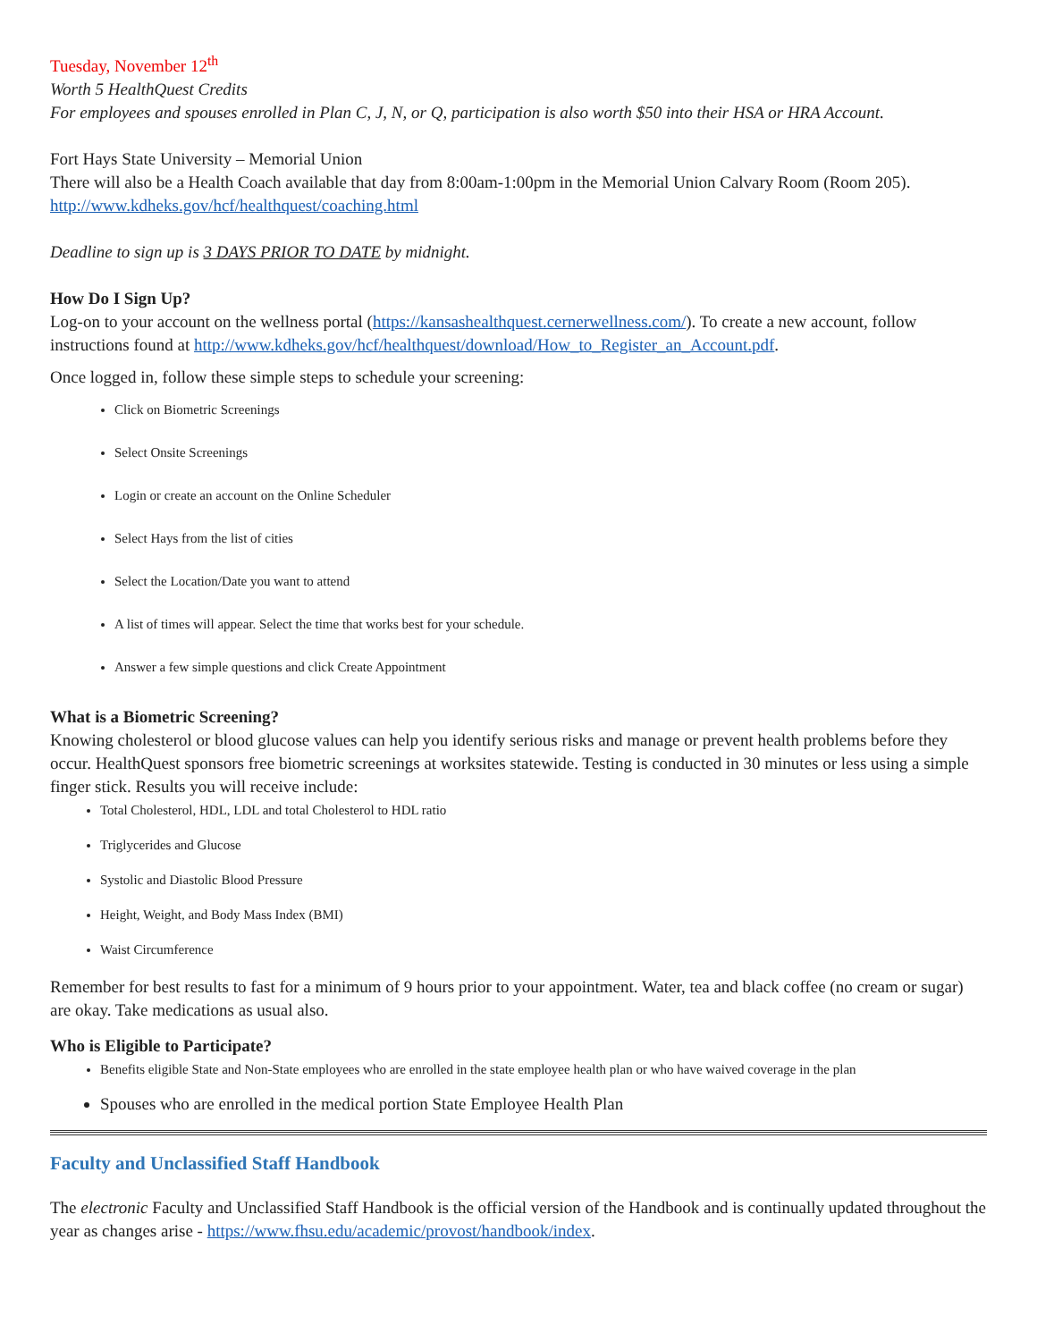Tuesday, November 12<sup>th</sup>
Worth 5 HealthQuest Credits
For employees and spouses enrolled in Plan C, J, N, or Q, participation is also worth $50 into their HSA or HRA Account.
Fort Hays State University – Memorial Union
There will also be a Health Coach available that day from 8:00am-1:00pm in the Memorial Union Calvary Room (Room 205).
http://www.kdheks.gov/hcf/healthquest/coaching.html
Deadline to sign up is 3 DAYS PRIOR TO DATE by midnight.
How Do I Sign Up?
Log-on to your account on the wellness portal (https://kansashealthquest.cernerwellness.com/). To create a new account, follow instructions found at http://www.kdheks.gov/hcf/healthquest/download/How_to_Register_an_Account.pdf.
Once logged in, follow these simple steps to schedule your screening:
Click on Biometric Screenings
Select Onsite Screenings
Login or create an account on the Online Scheduler
Select Hays from the list of cities
Select the Location/Date you want to attend
A list of times will appear. Select the time that works best for your schedule.
Answer a few simple questions and click Create Appointment
What is a Biometric Screening?
Knowing cholesterol or blood glucose values can help you identify serious risks and manage or prevent health problems before they occur. HealthQuest sponsors free biometric screenings at worksites statewide. Testing is conducted in 30 minutes or less using a simple finger stick. Results you will receive include:
Total Cholesterol, HDL, LDL and total Cholesterol to HDL ratio
Triglycerides and Glucose
Systolic and Diastolic Blood Pressure
Height, Weight, and Body Mass Index (BMI)
Waist Circumference
Remember for best results to fast for a minimum of 9 hours prior to your appointment. Water, tea and black coffee (no cream or sugar) are okay. Take medications as usual also.
Who is Eligible to Participate?
Benefits eligible State and Non-State employees who are enrolled in the state employee health plan or who have waived coverage in the plan
Spouses who are enrolled in the medical portion State Employee Health Plan
Faculty and Unclassified Staff Handbook
The electronic Faculty and Unclassified Staff Handbook is the official version of the Handbook and is continually updated throughout the year as changes arise - https://www.fhsu.edu/academic/provost/handbook/index.